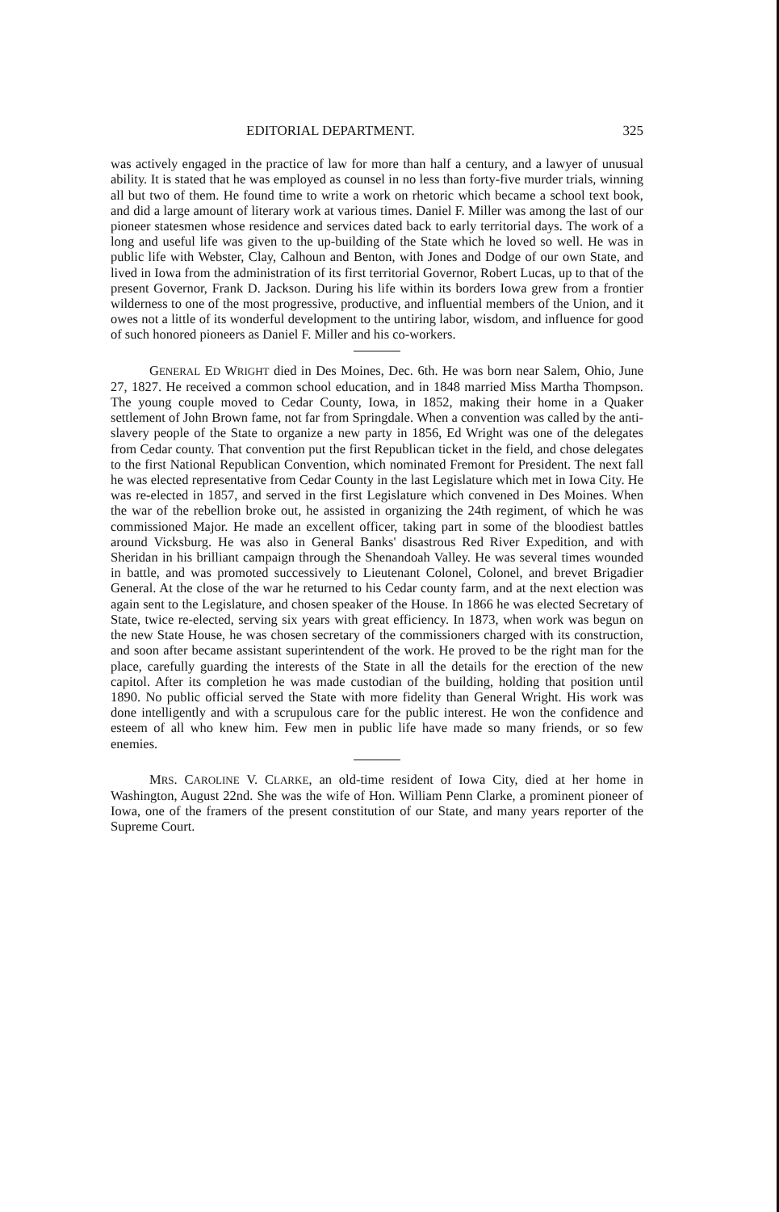EDITORIAL DEPARTMENT. 325
was actively engaged in the practice of law for more than half a century, and a lawyer of unusual ability. It is stated that he was employed as counsel in no less than forty-five murder trials, winning all but two of them. He found time to write a work on rhetoric which became a school text book, and did a large amount of literary work at various times. Daniel F. Miller was among the last of our pioneer statesmen whose residence and services dated back to early territorial days. The work of a long and useful life was given to the up-building of the State which he loved so well. He was in public life with Webster, Clay, Calhoun and Benton, with Jones and Dodge of our own State, and lived in Iowa from the administration of its first territorial Governor, Robert Lucas, up to that of the present Governor, Frank D. Jackson. During his life within its borders Iowa grew from a frontier wilderness to one of the most progressive, productive, and influential members of the Union, and it owes not a little of its wonderful development to the untiring labor, wisdom, and influence for good of such honored pioneers as Daniel F. Miller and his co-workers.
GENERAL ED WRIGHT died in Des Moines, Dec. 6th. He was born near Salem, Ohio, June 27, 1827. He received a common school education, and in 1848 married Miss Martha Thompson. The young couple moved to Cedar County, Iowa, in 1852, making their home in a Quaker settlement of John Brown fame, not far from Springdale. When a convention was called by the anti-slavery people of the State to organize a new party in 1856, Ed Wright was one of the delegates from Cedar county. That convention put the first Republican ticket in the field, and chose delegates to the first National Republican Convention, which nominated Fremont for President. The next fall he was elected representative from Cedar County in the last Legislature which met in Iowa City. He was re-elected in 1857, and served in the first Legislature which convened in Des Moines. When the war of the rebellion broke out, he assisted in organizing the 24th regiment, of which he was commissioned Major. He made an excellent officer, taking part in some of the bloodiest battles around Vicksburg. He was also in General Banks' disastrous Red River Expedition, and with Sheridan in his brilliant campaign through the Shenandoah Valley. He was several times wounded in battle, and was promoted successively to Lieutenant Colonel, Colonel, and brevet Brigadier General. At the close of the war he returned to his Cedar county farm, and at the next election was again sent to the Legislature, and chosen speaker of the House. In 1866 he was elected Secretary of State, twice re-elected, serving six years with great efficiency. In 1873, when work was begun on the new State House, he was chosen secretary of the commissioners charged with its construction, and soon after became assistant superintendent of the work. He proved to be the right man for the place, carefully guarding the interests of the State in all the details for the erection of the new capitol. After its completion he was made custodian of the building, holding that position until 1890. No public official served the State with more fidelity than General Wright. His work was done intelligently and with a scrupulous care for the public interest. He won the confidence and esteem of all who knew him. Few men in public life have made so many friends, or so few enemies.
MRS. CAROLINE V. CLARKE, an old-time resident of Iowa City, died at her home in Washington, August 22nd. She was the wife of Hon. William Penn Clarke, a prominent pioneer of Iowa, one of the framers of the present constitution of our State, and many years reporter of the Supreme Court.